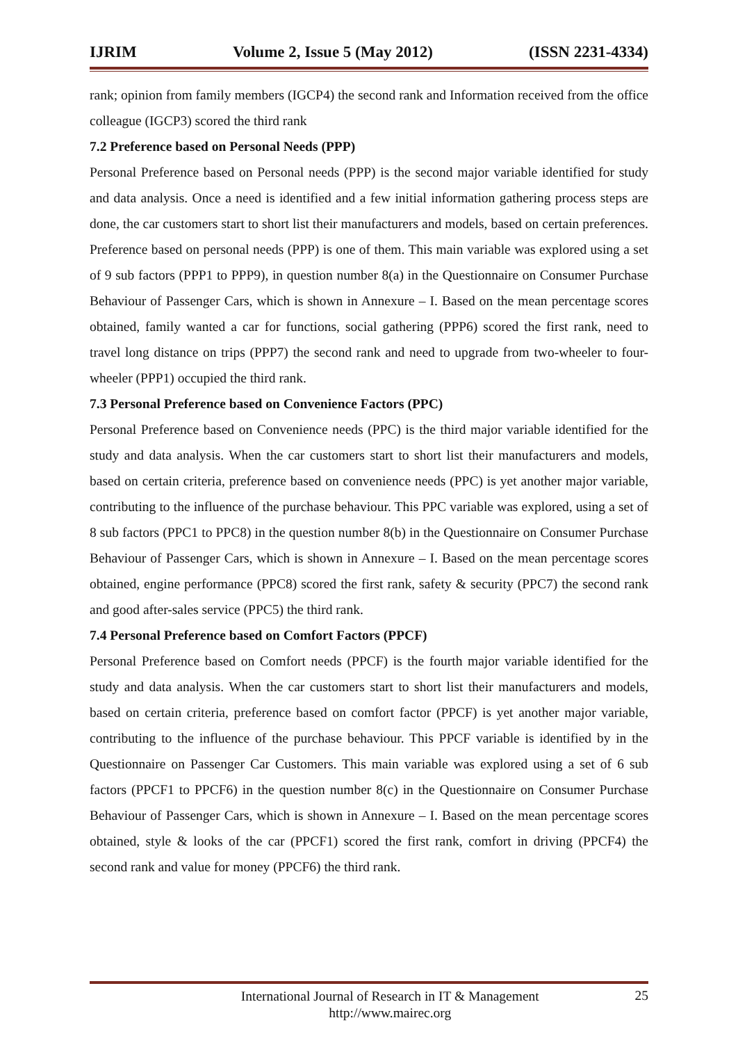IJRIM Volume 2, Issue 5 (May 2012) (ISSN 2231-4334)
rank; opinion from family members (IGCP4) the second rank and Information received from the office colleague (IGCP3) scored the third rank
7.2 Preference based on Personal Needs (PPP)
Personal Preference based on Personal needs (PPP) is the second major variable identified for study and data analysis. Once a need is identified and a few initial information gathering process steps are done, the car customers start to short list their manufacturers and models, based on certain preferences. Preference based on personal needs (PPP) is one of them. This main variable was explored using a set of 9 sub factors (PPP1 to PPP9), in question number 8(a) in the Questionnaire on Consumer Purchase Behaviour of Passenger Cars, which is shown in Annexure – I. Based on the mean percentage scores obtained, family wanted a car for functions, social gathering (PPP6) scored the first rank, need to travel long distance on trips (PPP7) the second rank and need to upgrade from two-wheeler to four-wheeler (PPP1) occupied the third rank.
7.3 Personal Preference based on Convenience Factors (PPC)
Personal Preference based on Convenience needs (PPC) is the third major variable identified for the study and data analysis. When the car customers start to short list their manufacturers and models, based on certain criteria, preference based on convenience needs (PPC) is yet another major variable, contributing to the influence of the purchase behaviour. This PPC variable was explored, using a set of 8 sub factors (PPC1 to PPC8) in the question number 8(b) in the Questionnaire on Consumer Purchase Behaviour of Passenger Cars, which is shown in Annexure – I. Based on the mean percentage scores obtained, engine performance (PPC8) scored the first rank, safety & security (PPC7) the second rank and good after-sales service (PPC5) the third rank.
7.4 Personal Preference based on Comfort Factors (PPCF)
Personal Preference based on Comfort needs (PPCF) is the fourth major variable identified for the study and data analysis. When the car customers start to short list their manufacturers and models, based on certain criteria, preference based on comfort factor (PPCF) is yet another major variable, contributing to the influence of the purchase behaviour. This PPCF variable is identified by in the Questionnaire on Passenger Car Customers. This main variable was explored using a set of 6 sub factors (PPCF1 to PPCF6) in the question number 8(c) in the Questionnaire on Consumer Purchase Behaviour of Passenger Cars, which is shown in Annexure – I. Based on the mean percentage scores obtained, style & looks of the car (PPCF1) scored the first rank, comfort in driving (PPCF4) the second rank and value for money (PPCF6) the third rank.
International Journal of Research in IT & Management
http://www.mairec.org
25